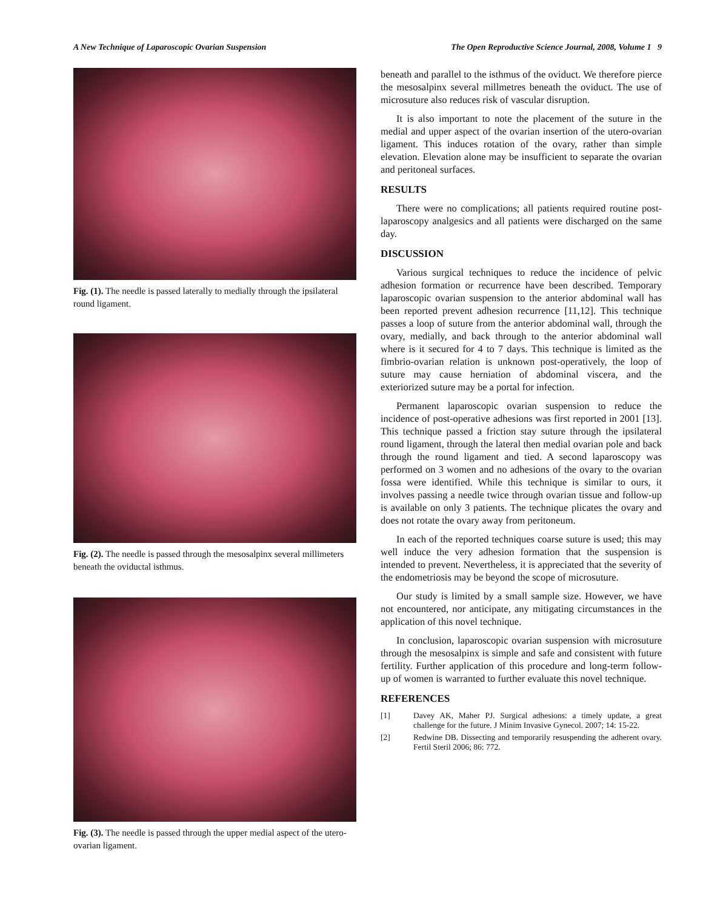A New Technique of Laparoscopic Ovarian Suspension The Open Reproductive Science Journal, 2008, Volume 1 9
Fig. (1). The needle is passed laterally to medially through the ipsilateral round ligament.
Fig. (2). The needle is passed through the mesosalpinx several millimeters beneath the oviductal isthmus.
Fig. (3). The needle is passed through the upper medial aspect of the utero-ovarian ligament.
beneath and parallel to the isthmus of the oviduct. We therefore pierce the mesosalpinx several millmetres beneath the oviduct. The use of microsuture also reduces risk of vascular disruption.
It is also important to note the placement of the suture in the medial and upper aspect of the ovarian insertion of the utero-ovarian ligament. This induces rotation of the ovary, rather than simple elevation. Elevation alone may be insufficient to separate the ovarian and peritoneal surfaces.
RESULTS
There were no complications; all patients required routine post-laparoscopy analgesics and all patients were discharged on the same day.
DISCUSSION
Various surgical techniques to reduce the incidence of pelvic adhesion formation or recurrence have been described. Temporary laparoscopic ovarian suspension to the anterior abdominal wall has been reported prevent adhesion recurrence [11,12]. This technique passes a loop of suture from the anterior abdominal wall, through the ovary, medially, and back through to the anterior abdominal wall where is it secured for 4 to 7 days. This technique is limited as the fimbrio-ovarian relation is unknown post-operatively, the loop of suture may cause herniation of abdominal viscera, and the exteriorized suture may be a portal for infection.
Permanent laparoscopic ovarian suspension to reduce the incidence of post-operative adhesions was first reported in 2001 [13]. This technique passed a friction stay suture through the ipsilateral round ligament, through the lateral then medial ovarian pole and back through the round ligament and tied. A second laparoscopy was performed on 3 women and no adhesions of the ovary to the ovarian fossa were identified. While this technique is similar to ours, it involves passing a needle twice through ovarian tissue and follow-up is available on only 3 patients. The technique plicates the ovary and does not rotate the ovary away from peritoneum.
In each of the reported techniques coarse suture is used; this may well induce the very adhesion formation that the suspension is intended to prevent. Nevertheless, it is appreciated that the severity of the endometriosis may be beyond the scope of microsuture.
Our study is limited by a small sample size. However, we have not encountered, nor anticipate, any mitigating circumstances in the application of this novel technique.
In conclusion, laparoscopic ovarian suspension with microsuture through the mesosalpinx is simple and safe and consistent with future fertility. Further application of this procedure and long-term follow-up of women is warranted to further evaluate this novel technique.
REFERENCES
[1] Davey AK, Maher PJ. Surgical adhesions: a timely update, a great challenge for the future. J Minim Invasive Gynecol. 2007; 14: 15-22.
[2] Redwine DB. Dissecting and temporarily resuspending the adherent ovary. Fertil Steril 2006; 86: 772.